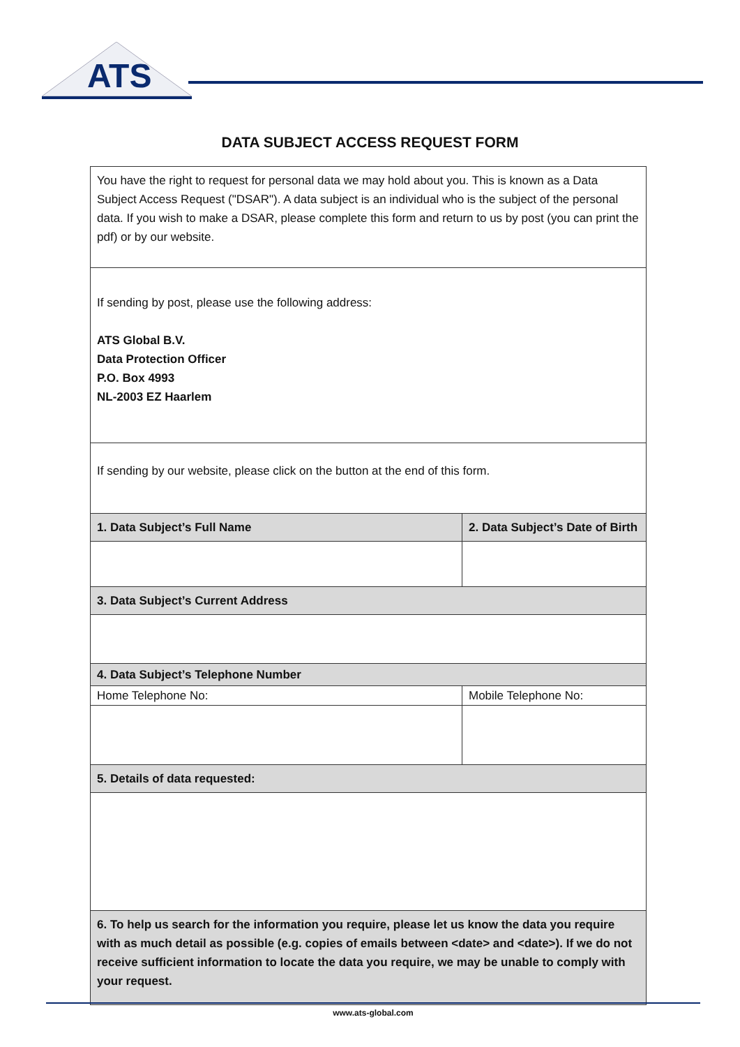ATS
DATA SUBJECT ACCESS REQUEST FORM
| You have the right to request for personal data we may hold about you. This is known as a Data Subject Access Request ("DSAR"). A data subject is an individual who is the subject of the personal data. If you wish to make a DSAR, please complete this form and return to us by post (you can print the pdf) or by our website. | |
| If sending by post, please use the following address: ATS Global B.V. Data Protection Officer P.O. Box 4993 NL-2003 EZ Haarlem | |
| If sending by our website, please click on the button at the end of this form. | |
| 1. Data Subject’s Full Name | 2. Data Subject’s Date of Birth |
| 3. Data Subject’s Current Address | |
| 4. Data Subject’s Telephone Number | |
| Home Telephone No: | Mobile Telephone No: |
| 5. Details of data requested: | |
| 6. To help us search for the information you require, please let us know the data you require with as much detail as possible (e.g. copies of emails between <date> and <date>). If we do not receive sufficient information to locate the data you require, we may be unable to comply with your request. | |
www.ats-global.com